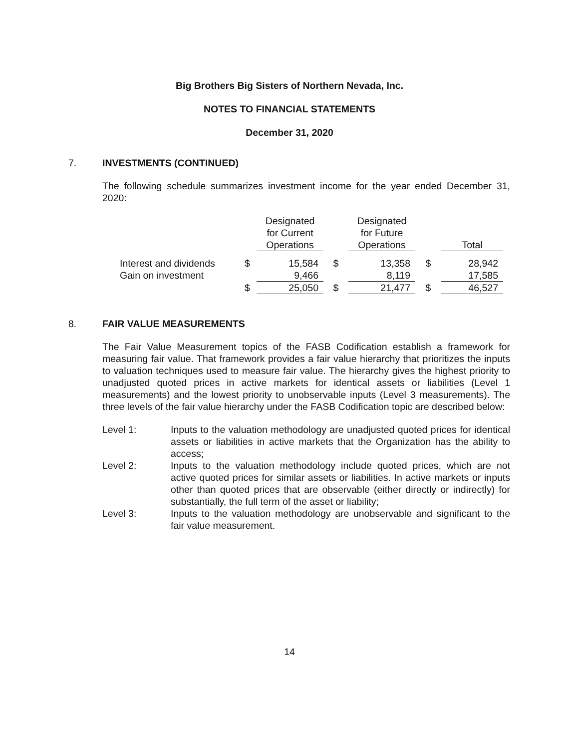Big Brothers Big Sisters of Northern Nevada, Inc.
NOTES TO FINANCIAL STATEMENTS
December 31, 2020
7. INVESTMENTS (CONTINUED)
The following schedule summarizes investment income for the year ended December 31, 2020:
| | | Designated for Current Operations | | Designated for Future Operations | | Total |
| Interest and dividends | $ | 15,584 | $ | 13,358 | $ | 28,942 |
| Gain on investment | | 9,466 | | 8,119 | | 17,585 |
| | $ | 25,050 | $ | 21,477 | $ | 46,527 |
8. FAIR VALUE MEASUREMENTS
The Fair Value Measurement topics of the FASB Codification establish a framework for measuring fair value. That framework provides a fair value hierarchy that prioritizes the inputs to valuation techniques used to measure fair value. The hierarchy gives the highest priority to unadjusted quoted prices in active markets for identical assets or liabilities (Level 1 measurements) and the lowest priority to unobservable inputs (Level 3 measurements). The three levels of the fair value hierarchy under the FASB Codification topic are described below:
Level 1: Inputs to the valuation methodology are unadjusted quoted prices for identical assets or liabilities in active markets that the Organization has the ability to access;
Level 2: Inputs to the valuation methodology include quoted prices, which are not active quoted prices for similar assets or liabilities. In active markets or inputs other than quoted prices that are observable (either directly or indirectly) for substantially, the full term of the asset or liability;
Level 3: Inputs to the valuation methodology are unobservable and significant to the fair value measurement.
14